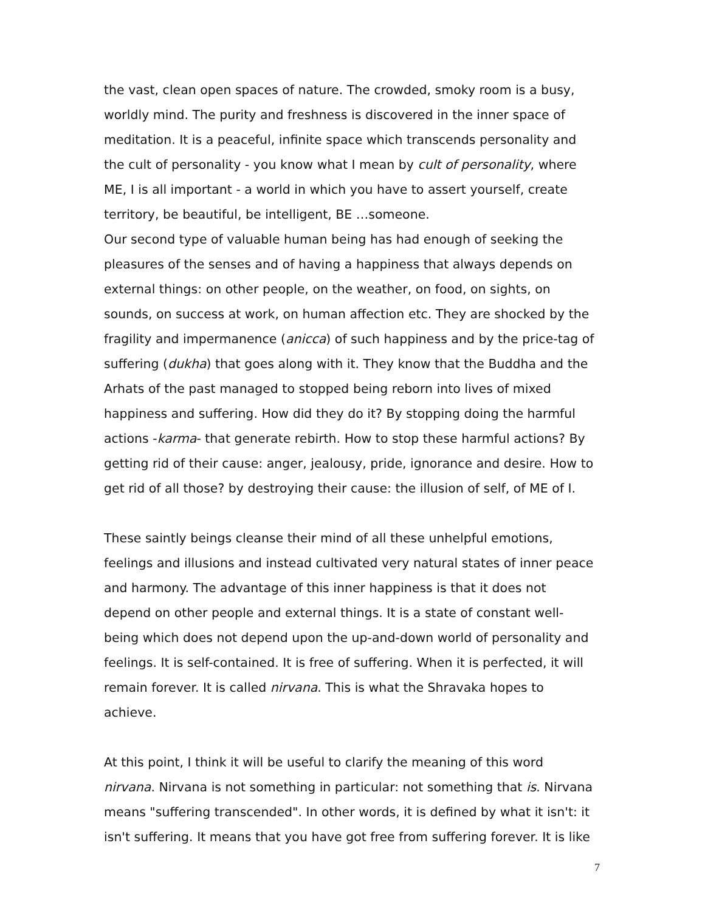the vast, clean open spaces of nature. The crowded, smoky room is a busy, worldly mind. The purity and freshness is discovered in the inner space of meditation. It is a peaceful, infinite space which transcends personality and the cult of personality - you know what I mean by cult of personality, where ME, I is all important - a world in which you have to assert yourself, create territory, be beautiful, be intelligent, BE …someone.
Our second type of valuable human being has had enough of seeking the pleasures of the senses and of having a happiness that always depends on external things: on other people, on the weather, on food, on sights, on sounds, on success at work, on human affection etc. They are shocked by the fragility and impermanence (anicca) of such happiness and by the price-tag of suffering (dukha) that goes along with it. They know that the Buddha and the Arhats of the past managed to stopped being reborn into lives of mixed happiness and suffering. How did they do it? By stopping doing the harmful actions -karma- that generate rebirth. How to stop these harmful actions? By getting rid of their cause: anger, jealousy, pride, ignorance and desire. How to get rid of all those? by destroying their cause: the illusion of self, of ME of I.
These saintly beings cleanse their mind of all these unhelpful emotions, feelings and illusions and instead cultivated very natural states of inner peace and harmony. The advantage of this inner happiness is that it does not depend on other people and external things. It is a state of constant well-being which does not depend upon the up-and-down world of personality and feelings. It is self-contained. It is free of suffering. When it is perfected, it will remain forever. It is called nirvana. This is what the Shravaka hopes to achieve.
At this point, I think it will be useful to clarify the meaning of this word nirvana. Nirvana is not something in particular: not something that is. Nirvana means "suffering transcended". In other words, it is defined by what it isn't: it isn't suffering. It means that you have got free from suffering forever. It is like
7